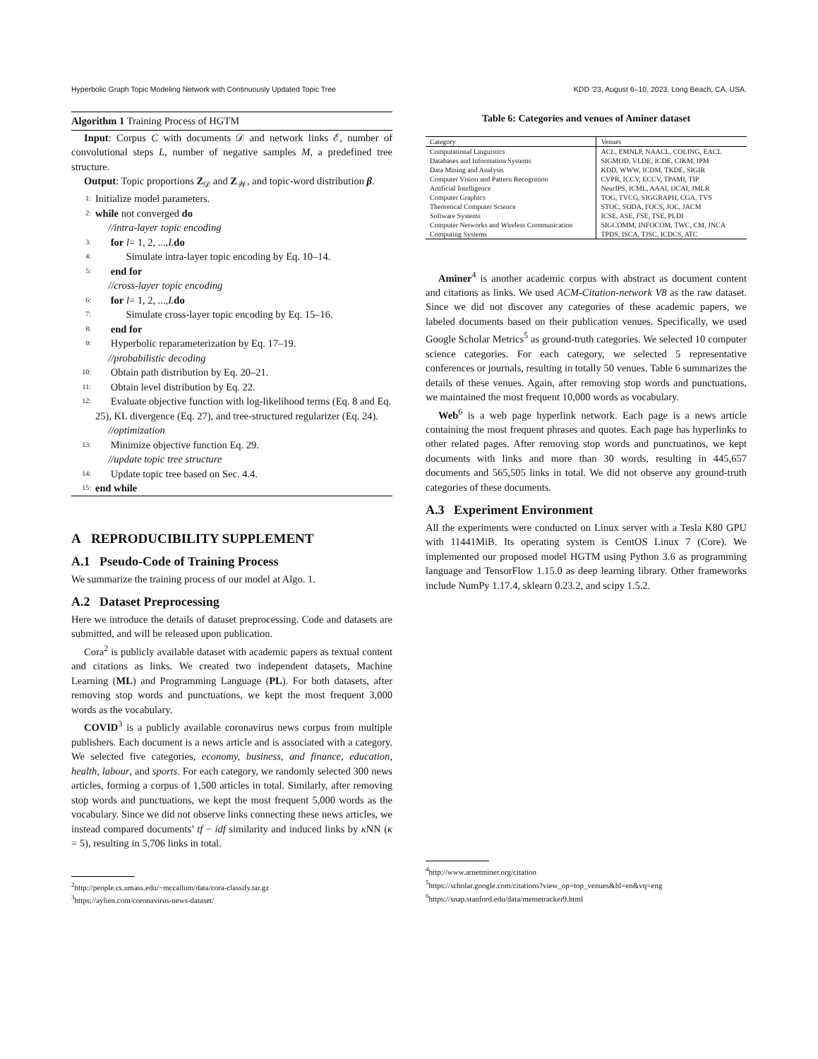Hyperbolic Graph Topic Modeling Network with Continuously Updated Topic Tree KDD ’23, August 6–10, 2023, Long Beach, CA, USA.
Algorithm 1 Training Process of HGTM
Input: Corpus C with documents 𝒟 and network links ℰ, number of convolutional steps L, number of negative samples M, a predefined tree structure.
Output: Topic proportions Z<sub>𝒟</sub> and Z<sub>𝒲</sub>, and topic-word distribution β.
1: Initialize model parameters.
2: while not converged do
//intra-layer topic encoding
3: for l = 1, 2, ..., L do
4: Simulate intra-layer topic encoding by Eq. 10–14.
5: end for
//cross-layer topic encoding
6: for l = 1, 2, ..., L do
7: Simulate cross-layer topic encoding by Eq. 15–16.
8: end for
9: Hyperbolic reparameterization by Eq. 17–19.
//probabilistic decoding
10: Obtain path distribution by Eq. 20–21.
11: Obtain level distribution by Eq. 22.
12: Evaluate objective function with log-likelihood terms (Eq. 8 and Eq. 25), KL divergence (Eq. 27), and tree-structured regularizer (Eq. 24).
//optimization
13: Minimize objective function Eq. 29.
//update topic tree structure
14: Update topic tree based on Sec. 4.4.
15: end while
A REPRODUCIBILITY SUPPLEMENT
A.1 Pseudo-Code of Training Process
We summarize the training process of our model at Algo. 1.
A.2 Dataset Preprocessing
Here we introduce the details of dataset preprocessing. Code and datasets are submitted, and will be released upon publication.
Cora<sup>2</sup> is publicly available dataset with academic papers as textual content and citations as links. We created two independent datasets, Machine Learning (ML) and Programming Language (PL). For both datasets, after removing stop words and punctuations, we kept the most frequent 3,000 words as the vocabulary.
COVID<sup>3</sup> is a publicly available coronavirus news corpus from multiple publishers. Each document is a news article and is associated with a category. We selected five categories, economy, business, and finance, education, health, labour, and sports. For each category, we randomly selected 300 news articles, forming a corpus of 1,500 articles in total. Similarly, after removing stop words and punctuations, we kept the most frequent 5,000 words as the vocabulary. Since we did not observe links connecting these news articles, we instead compared documents’ tf − idf similarity and induced links by κ NN (κ = 5), resulting in 5,706 links in total.
<sup>2</sup> http://people.cs.umass.edu/~mccallum/data/cora-classify.tar.gz
<sup>3</sup> https://aylien.com/coronavirus-news-dataset/
Table 6: Categories and venues of Aminer dataset
| Category | Venues |
| --- | --- |
| Computational Linguistics | ACL, EMNLP, NAACL, COLING, EACL |
| Databases and Information Systems | SIGMOD, VLDE, ICDE, CIKM, IPM |
| Data Mining and Analysis | KDD, WWW, ICDM, TKDE, SIGIR |
| Computer Vision and Pattern Recognition | CVPR, ICCV, ECCV, TPAMI, TIP |
| Artificial Intelligence | NeurIPS, ICML, AAAI, IJCAI, JMLR |
| Computer Graphics | TOG, TVCG, SIGGRAPH, CGA, TVS |
| Theoretical Computer Science | STOC, SODA, FOCS, JOC, JACM |
| Software Systems | ICSE, ASE, FSE, TSE, PLDI |
| Computer Networks and Wireless Communication | SIGCOMM, INFOCOM, TWC, CM, JNCA |
| Computing Systems | TPDS, ISCA, TJSC, ICDCS, ATC |
Aminer<sup>4</sup> is another academic corpus with abstract as document content and citations as links. We used ACM-Citation-network V8 as the raw dataset. Since we did not discover any categories of these academic papers, we labeled documents based on their publication venues. Specifically, we used Google Scholar Metrics<sup>5</sup> as ground-truth categories. We selected 10 computer science categories. For each category, we selected 5 representative conferences or journals, resulting in totally 50 venues. Table 6 summarizes the details of these venues. Again, after removing stop words and punctuations, we maintained the most frequent 10,000 words as vocabulary.
Web<sup>6</sup> is a web page hyperlink network. Each page is a news article containing the most frequent phrases and quotes. Each page has hyperlinks to other related pages. After removing stop words and punctuatinos, we kept documents with links and more than 30 words, resulting in 445,657 documents and 565,505 links in total. We did not observe any ground-truth categories of these documents.
A.3 Experiment Environment
All the experiments were conducted on Linux server with a Tesla K80 GPU with 11441MiB. Its operating system is CentOS Linux 7 (Core). We implemented our proposed model HGTM using Python 3.6 as programming language and TensorFlow 1.15.0 as deep learning library. Other frameworks include NumPy 1.17.4, sklearn 0.23.2, and scipy 1.5.2.
<sup>4</sup> http://www.arnetminer.org/citation
<sup>5</sup> https://scholar.google.com/citations?view_op=top_venues&hl=en&vq=eng
<sup>6</sup> https://snap.stanford.edu/data/memetracker9.html